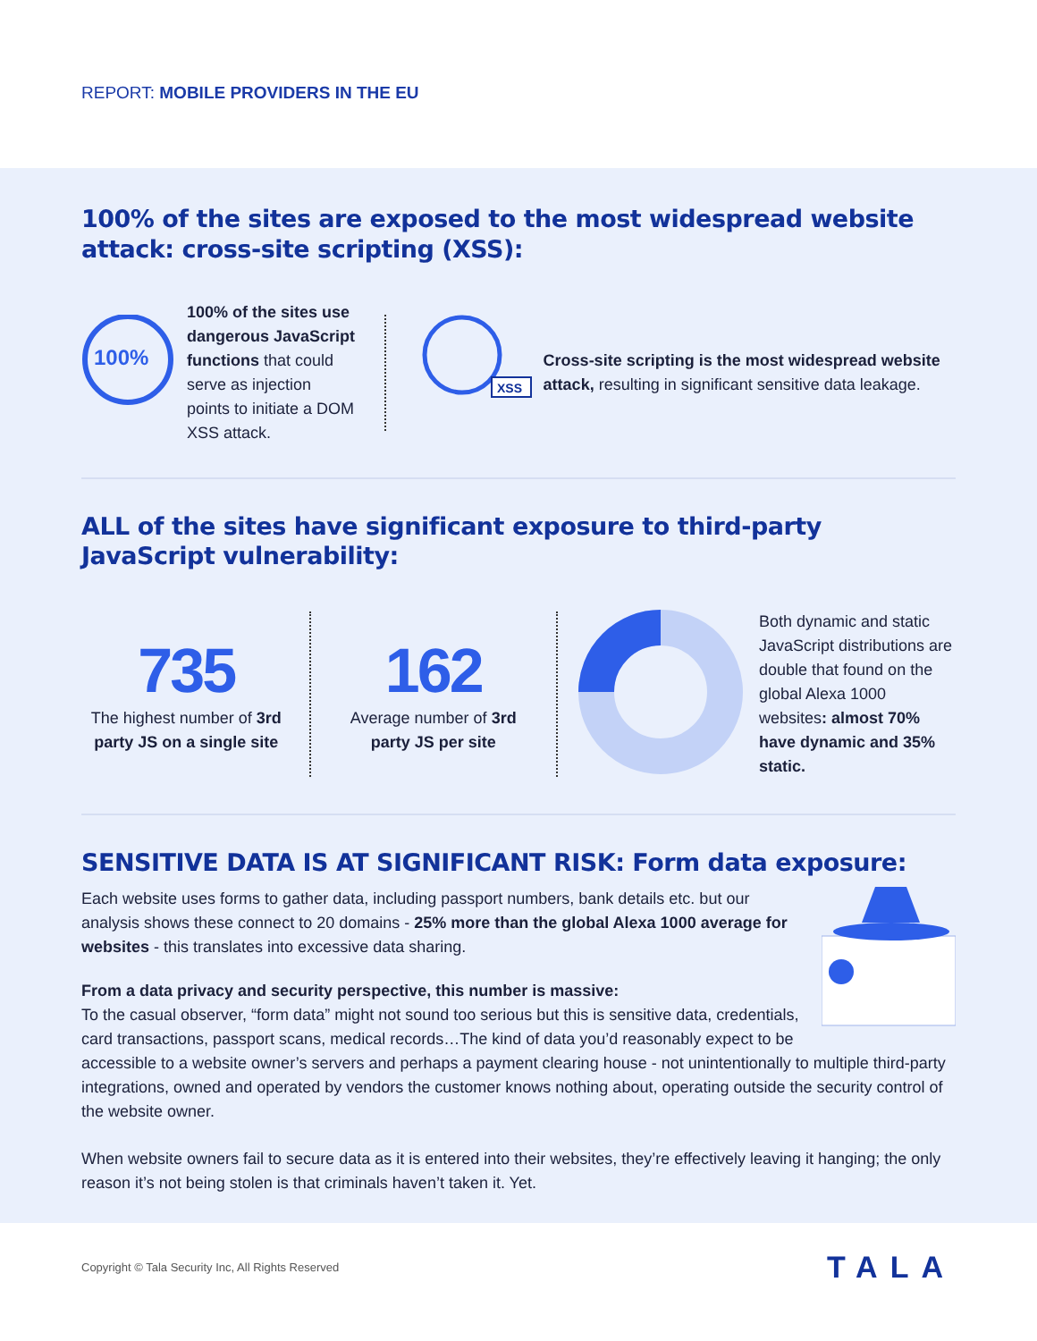REPORT: MOBILE PROVIDERS IN THE EU
100% of the sites are exposed to the most widespread website attack: cross-site scripting (XSS):
100%
100% of the sites use dangerous JavaScript functions that could serve as injection points to initiate a DOM XSS attack.
XSS
Cross-site scripting is the most widespread website attack, resulting in significant sensitive data leakage.
ALL of the sites have significant exposure to third-party JavaScript vulnerability:
735
The highest number of 3rd party JS on a single site
162
Average number of 3rd party JS per site
Both dynamic and static JavaScript distributions are double that found on the global Alexa 1000 websites: almost 70% have dynamic and 35% static.
SENSITIVE DATA IS AT SIGNIFICANT RISK: Form data exposure:
Each website uses forms to gather data, including passport numbers, bank details etc. but our analysis shows these connect to 20 domains - 25% more than the global Alexa 1000 average for websites - this translates into excessive data sharing.
From a data privacy and security perspective, this number is massive:
To the casual observer, “form data” might not sound too serious but this is sensitive data, credentials, card transactions, passport scans, medical records…The kind of data you’d reasonably expect to be accessible to a website owner’s servers and perhaps a payment clearing house - not unintentionally to multiple third-party integrations, owned and operated by vendors the customer knows nothing about, operating outside the security control of the website owner.
When website owners fail to secure data as it is entered into their websites, they’re effectively leaving it hanging; the only reason it’s not being stolen is that criminals haven’t taken it. Yet.
Copyright © Tala Security Inc, All Rights Reserved TALA